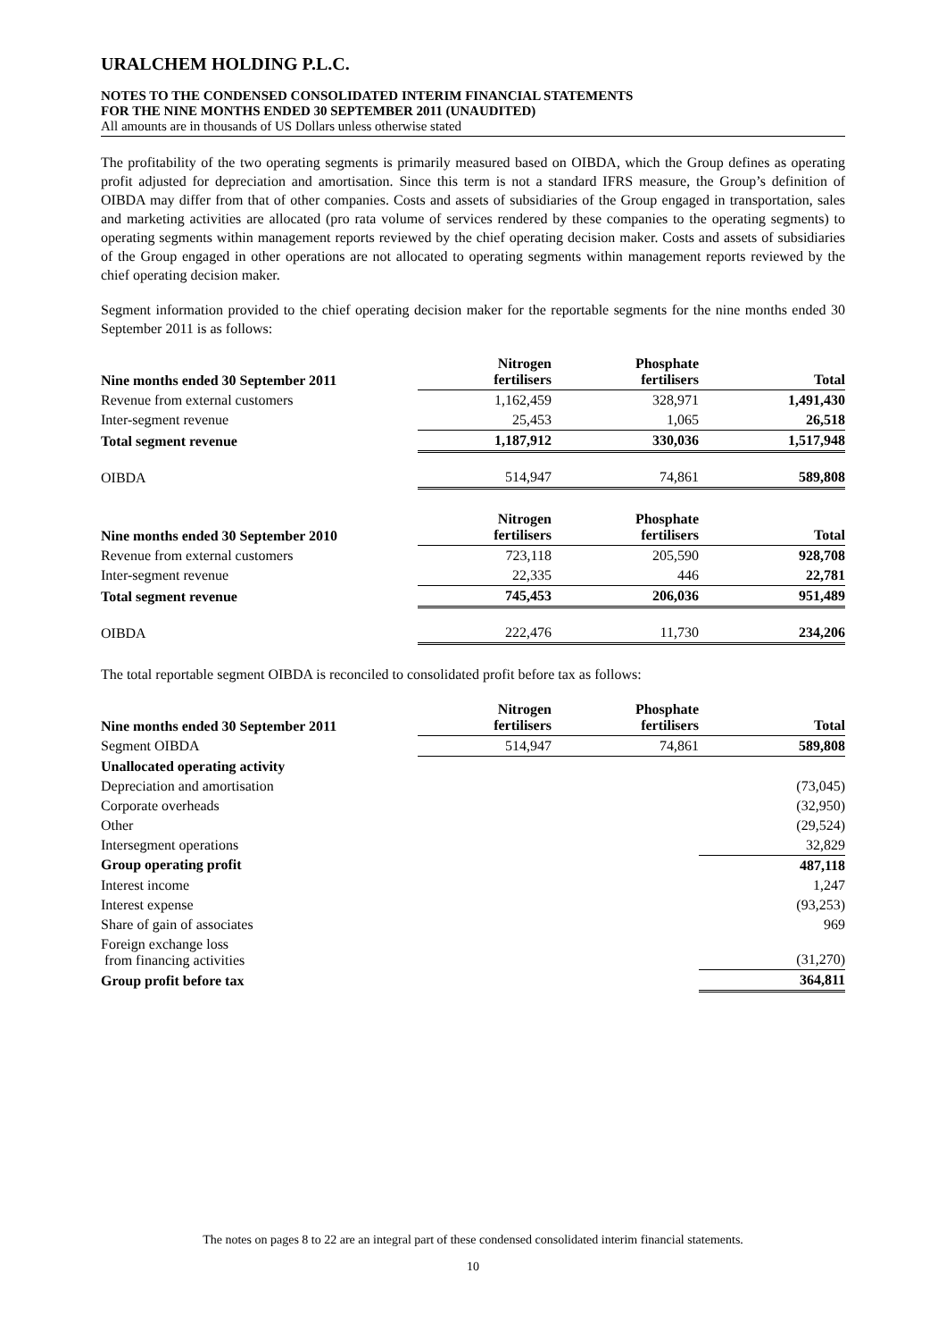URALCHEM HOLDING P.L.C.
NOTES TO THE CONDENSED CONSOLIDATED INTERIM FINANCIAL STATEMENTS
FOR THE NINE MONTHS ENDED 30 SEPTEMBER 2011 (UNAUDITED)
All amounts are in thousands of US Dollars unless otherwise stated
The profitability of the two operating segments is primarily measured based on OIBDA, which the Group defines as operating profit adjusted for depreciation and amortisation. Since this term is not a standard IFRS measure, the Group’s definition of OIBDA may differ from that of other companies. Costs and assets of subsidiaries of the Group engaged in transportation, sales and marketing activities are allocated (pro rata volume of services rendered by these companies to the operating segments) to operating segments within management reports reviewed by the chief operating decision maker. Costs and assets of subsidiaries of the Group engaged in other operations are not allocated to operating segments within management reports reviewed by the chief operating decision maker.
Segment information provided to the chief operating decision maker for the reportable segments for the nine months ended 30 September 2011 is as follows:
| Nine months ended 30 September 2011 | Nitrogen fertilisers | Phosphate fertilisers | Total |
| --- | --- | --- | --- |
| Revenue from external customers | 1,162,459 | 328,971 | 1,491,430 |
| Inter-segment revenue | 25,453 | 1,065 | 26,518 |
| Total segment revenue | 1,187,912 | 330,036 | 1,517,948 |
| OIBDA | 514,947 | 74,861 | 589,808 |
| Nine months ended 30 September 2010 | Nitrogen fertilisers | Phosphate fertilisers | Total |
| --- | --- | --- | --- |
| Revenue from external customers | 723,118 | 205,590 | 928,708 |
| Inter-segment revenue | 22,335 | 446 | 22,781 |
| Total segment revenue | 745,453 | 206,036 | 951,489 |
| OIBDA | 222,476 | 11,730 | 234,206 |
The total reportable segment OIBDA is reconciled to consolidated profit before tax as follows:
| Nine months ended 30 September 2011 | Nitrogen fertilisers | Phosphate fertilisers | Total |
| --- | --- | --- | --- |
| Segment OIBDA | 514,947 | 74,861 | 589,808 |
| Unallocated operating activity | | | |
| Depreciation and amortisation | | | (73,045) |
| Corporate overheads | | | (32,950) |
| Other | | | (29,524) |
| Intersegment operations | | | 32,829 |
| Group operating profit | | | 487,118 |
| Interest income | | | 1,247 |
| Interest expense | | | (93,253) |
| Share of gain of associates | | | 969 |
| Foreign exchange loss from financing activities | | | (31,270) |
| Group profit before tax | | | 364,811 |
The notes on pages 8 to 22 are an integral part of these condensed consolidated interim financial statements.
10